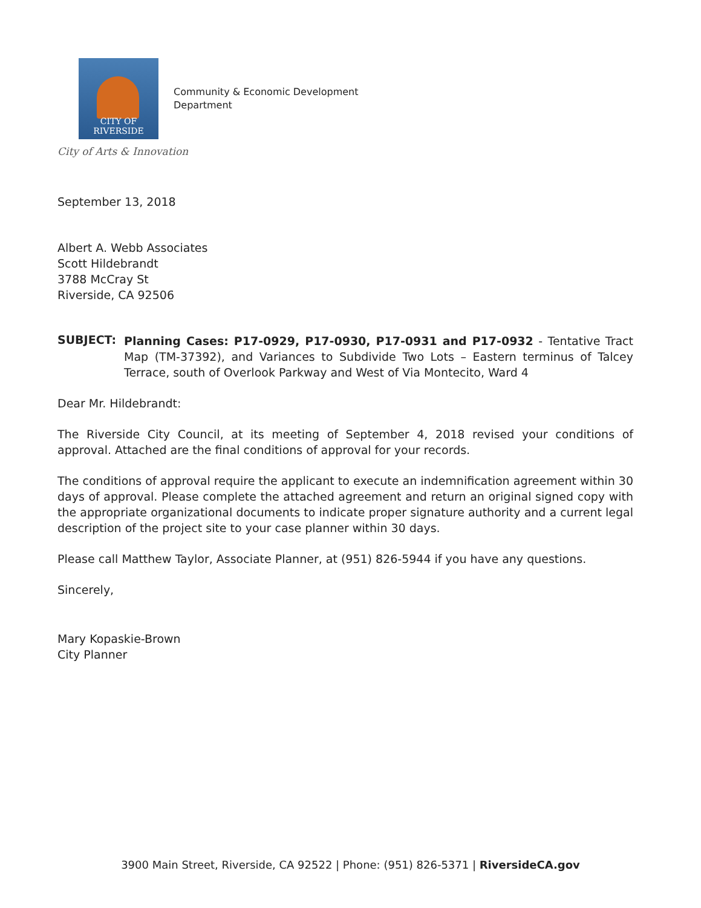CITY OF RIVERSIDE
Community & Economic Development
Department
City of Arts & Innovation
September 13, 2018
Albert A. Webb Associates
Scott Hildebrandt
3788 McCray St
Riverside, CA 92506
SUBJECT:
Planning Cases: P17-0929, P17-0930, P17-0931 and P17-0932 - Tentative Tract Map (TM-37392), and Variances to Subdivide Two Lots – Eastern terminus of Talcey Terrace, south of Overlook Parkway and West of Via Montecito, Ward 4
Dear Mr. Hildebrandt:
The Riverside City Council, at its meeting of September 4, 2018 revised your conditions of approval. Attached are the final conditions of approval for your records.
The conditions of approval require the applicant to execute an indemnification agreement within 30 days of approval. Please complete the attached agreement and return an original signed copy with the appropriate organizational documents to indicate proper signature authority and a current legal description of the project site to your case planner within 30 days.
Please call Matthew Taylor, Associate Planner, at (951) 826-5944 if you have any questions.
Sincerely,
Mary Kopaskie-Brown
City Planner
3900 Main Street, Riverside, CA 92522 | Phone: (951) 826-5371 | RiversideCA.gov